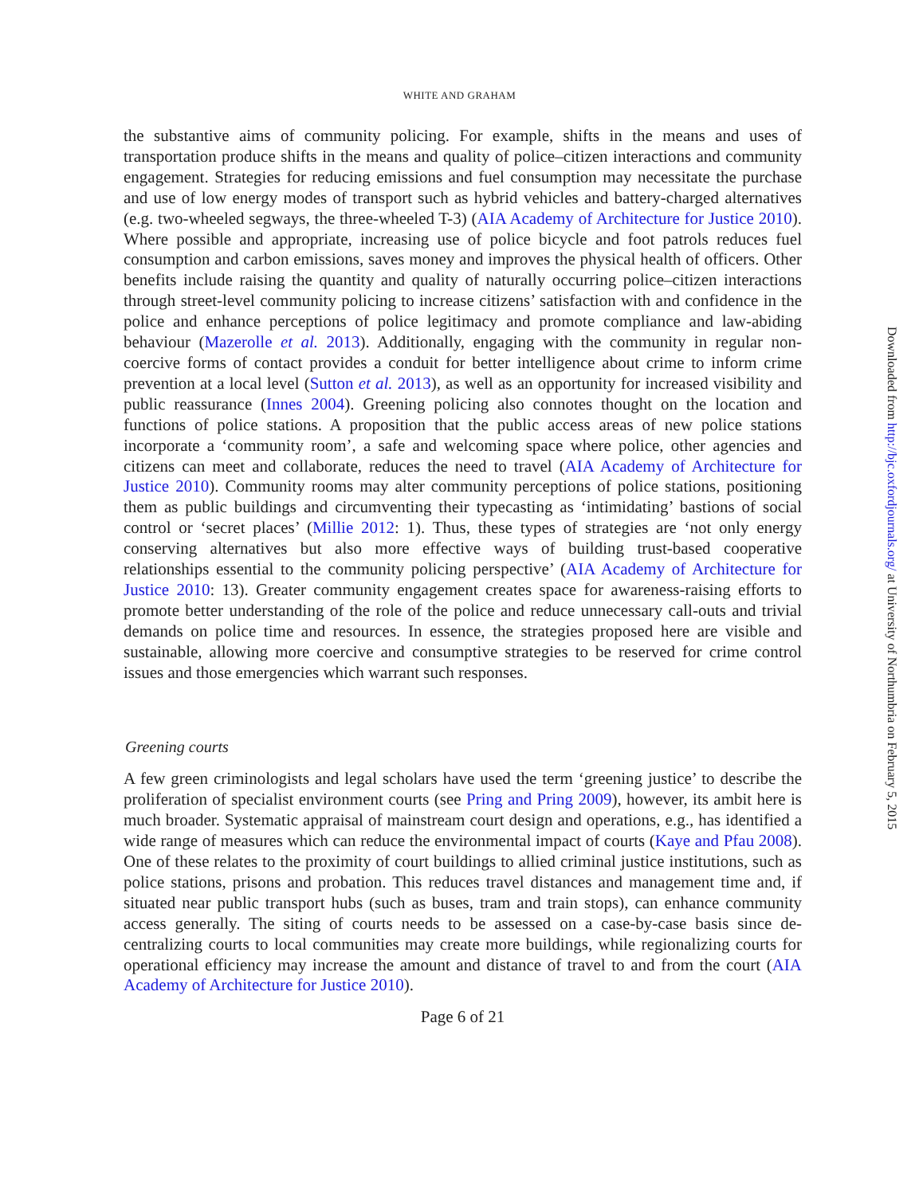WHITE AND GRAHAM
the substantive aims of community policing. For example, shifts in the means and uses of transportation produce shifts in the means and quality of police–citizen interactions and community engagement. Strategies for reducing emissions and fuel consumption may necessitate the purchase and use of low energy modes of transport such as hybrid vehicles and battery-charged alternatives (e.g. two-wheeled segways, the three-wheeled T-3) (AIA Academy of Architecture for Justice 2010). Where possible and appropriate, increasing use of police bicycle and foot patrols reduces fuel consumption and carbon emissions, saves money and improves the physical health of officers. Other benefits include raising the quantity and quality of naturally occurring police–citizen interactions through street-level community policing to increase citizens’ satisfaction with and confidence in the police and enhance perceptions of police legitimacy and promote compliance and law-abiding behaviour (Mazerolle et al. 2013). Additionally, engaging with the community in regular non-coercive forms of contact provides a conduit for better intelligence about crime to inform crime prevention at a local level (Sutton et al. 2013), as well as an opportunity for increased visibility and public reassurance (Innes 2004). Greening policing also connotes thought on the location and functions of police stations. A proposition that the public access areas of new police stations incorporate a ‘community room’, a safe and welcoming space where police, other agencies and citizens can meet and collaborate, reduces the need to travel (AIA Academy of Architecture for Justice 2010). Community rooms may alter community perceptions of police stations, positioning them as public buildings and circumventing their typecasting as ‘intimidating’ bastions of social control or ‘secret places’ (Millie 2012: 1). Thus, these types of strategies are ‘not only energy conserving alternatives but also more effective ways of building trust-based cooperative relationships essential to the community policing perspective’ (AIA Academy of Architecture for Justice 2010: 13). Greater community engagement creates space for awareness-raising efforts to promote better understanding of the role of the police and reduce unnecessary call-outs and trivial demands on police time and resources. In essence, the strategies proposed here are visible and sustainable, allowing more coercive and consumptive strategies to be reserved for crime control issues and those emergencies which warrant such responses.
Greening courts
A few green criminologists and legal scholars have used the term ‘greening justice’ to describe the proliferation of specialist environment courts (see Pring and Pring 2009), however, its ambit here is much broader. Systematic appraisal of mainstream court design and operations, e.g., has identified a wide range of measures which can reduce the environmental impact of courts (Kaye and Pfau 2008). One of these relates to the proximity of court buildings to allied criminal justice institutions, such as police stations, prisons and probation. This reduces travel distances and management time and, if situated near public transport hubs (such as buses, tram and train stops), can enhance community access generally. The siting of courts needs to be assessed on a case-by-case basis since de-centralizing courts to local communities may create more buildings, while regionalizing courts for operational efficiency may increase the amount and distance of travel to and from the court (AIA Academy of Architecture for Justice 2010).
Page 6 of 21
Downloaded from http://bjc.oxfordjournals.org/ at University of Northumbria on February 5, 2015